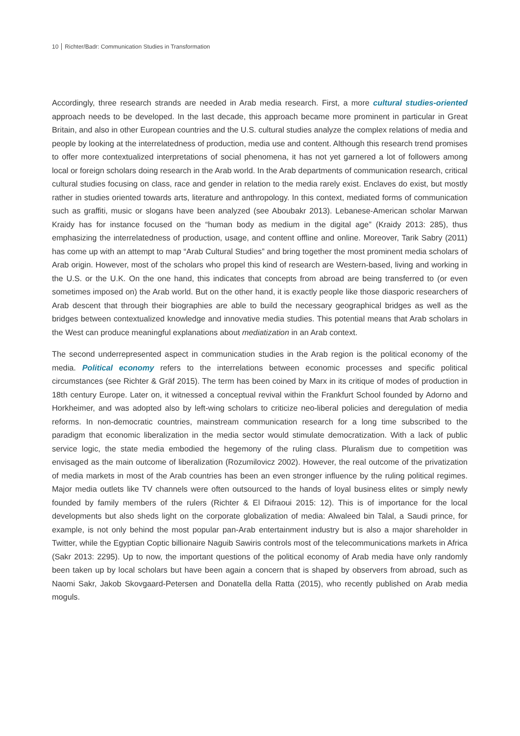10 Richter/Badr: Communication Studies in Transformation
Accordingly, three research strands are needed in Arab media research. First, a more cultural studies-oriented approach needs to be developed. In the last decade, this approach became more prominent in particular in Great Britain, and also in other European countries and the U.S. cultural studies analyze the complex relations of media and people by looking at the interrelatedness of production, media use and content. Although this research trend promises to offer more contextualized interpretations of social phenomena, it has not yet garnered a lot of followers among local or foreign scholars doing research in the Arab world. In the Arab departments of communication research, critical cultural studies focusing on class, race and gender in relation to the media rarely exist. Enclaves do exist, but mostly rather in studies oriented towards arts, literature and anthropology. In this context, mediated forms of communication such as graffiti, music or slogans have been analyzed (see Aboubakr 2013). Lebanese-American scholar Marwan Kraidy has for instance focused on the “human body as medium in the digital age” (Kraidy 2013: 285), thus emphasizing the interrelatedness of production, usage, and content offline and online. Moreover, Tarik Sabry (2011) has come up with an attempt to map “Arab Cultural Studies” and bring together the most prominent media scholars of Arab origin. However, most of the scholars who propel this kind of research are Western-based, living and working in the U.S. or the U.K. On the one hand, this indicates that concepts from abroad are being transferred to (or even sometimes imposed on) the Arab world. But on the other hand, it is exactly people like those diasporic researchers of Arab descent that through their biographies are able to build the necessary geographical bridges as well as the bridges between contextualized knowledge and innovative media studies. This potential means that Arab scholars in the West can produce meaningful explanations about mediatization in an Arab context.
The second underrepresented aspect in communication studies in the Arab region is the political economy of the media. Political economy refers to the interrelations between economic processes and specific political circumstances (see Richter & Gräf 2015). The term has been coined by Marx in its critique of modes of production in 18th century Europe. Later on, it witnessed a conceptual revival within the Frankfurt School founded by Adorno and Horkheimer, and was adopted also by left-wing scholars to criticize neo-liberal policies and deregulation of media reforms. In non-democratic countries, mainstream communication research for a long time subscribed to the paradigm that economic liberalization in the media sector would stimulate democratization. With a lack of public service logic, the state media embodied the hegemony of the ruling class. Pluralism due to competition was envisaged as the main outcome of liberalization (Rozumilovicz 2002). However, the real outcome of the privatization of media markets in most of the Arab countries has been an even stronger influence by the ruling political regimes. Major media outlets like TV channels were often outsourced to the hands of loyal business elites or simply newly founded by family members of the rulers (Richter & El Difraoui 2015: 12). This is of importance for the local developments but also sheds light on the corporate globalization of media: Alwaleed bin Talal, a Saudi prince, for example, is not only behind the most popular pan-Arab entertainment industry but is also a major shareholder in Twitter, while the Egyptian Coptic billionaire Naguib Sawiris controls most of the telecommunications markets in Africa (Sakr 2013: 2295). Up to now, the important questions of the political economy of Arab media have only randomly been taken up by local scholars but have been again a concern that is shaped by observers from abroad, such as Naomi Sakr, Jakob Skovgaard-Petersen and Donatella della Ratta (2015), who recently published on Arab media moguls.